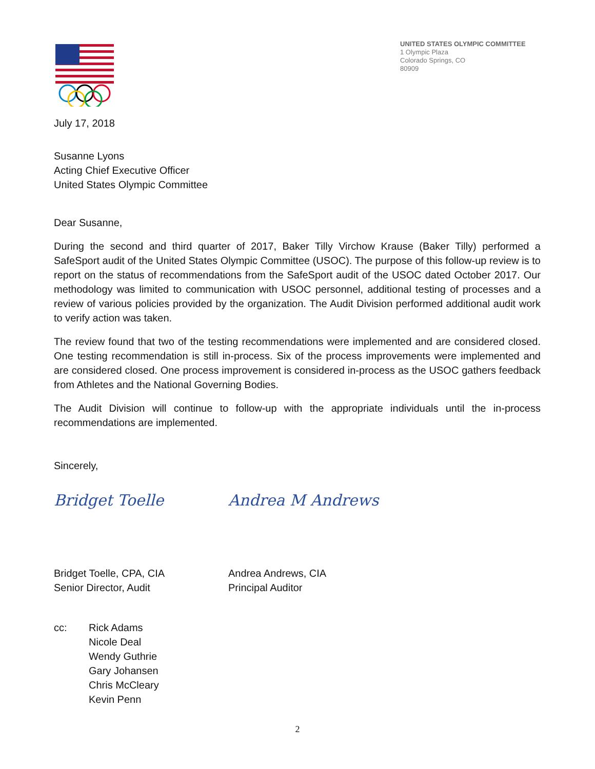UNITED STATES OLYMPIC COMMITTEE
1 Olympic Plaza
Colorado Springs, CO
80909
July 17, 2018
Susanne Lyons
Acting Chief Executive Officer
United States Olympic Committee
Dear Susanne,
During the second and third quarter of 2017, Baker Tilly Virchow Krause (Baker Tilly) performed a SafeSport audit of the United States Olympic Committee (USOC). The purpose of this follow-up review is to report on the status of recommendations from the SafeSport audit of the USOC dated October 2017. Our methodology was limited to communication with USOC personnel, additional testing of processes and a review of various policies provided by the organization. The Audit Division performed additional audit work to verify action was taken.
The review found that two of the testing recommendations were implemented and are considered closed. One testing recommendation is still in-process. Six of the process improvements were implemented and are considered closed. One process improvement is considered in-process as the USOC gathers feedback from Athletes and the National Governing Bodies.
The Audit Division will continue to follow-up with the appropriate individuals until the in-process recommendations are implemented.
Sincerely,
Bridget Toelle Andrea M Andrews
Bridget Toelle, CPA, CIA
Senior Director, Audit
Andrea Andrews, CIA
Principal Auditor
cc: Rick Adams
Nicole Deal
Wendy Guthrie
Gary Johansen
Chris McCleary
Kevin Penn
2